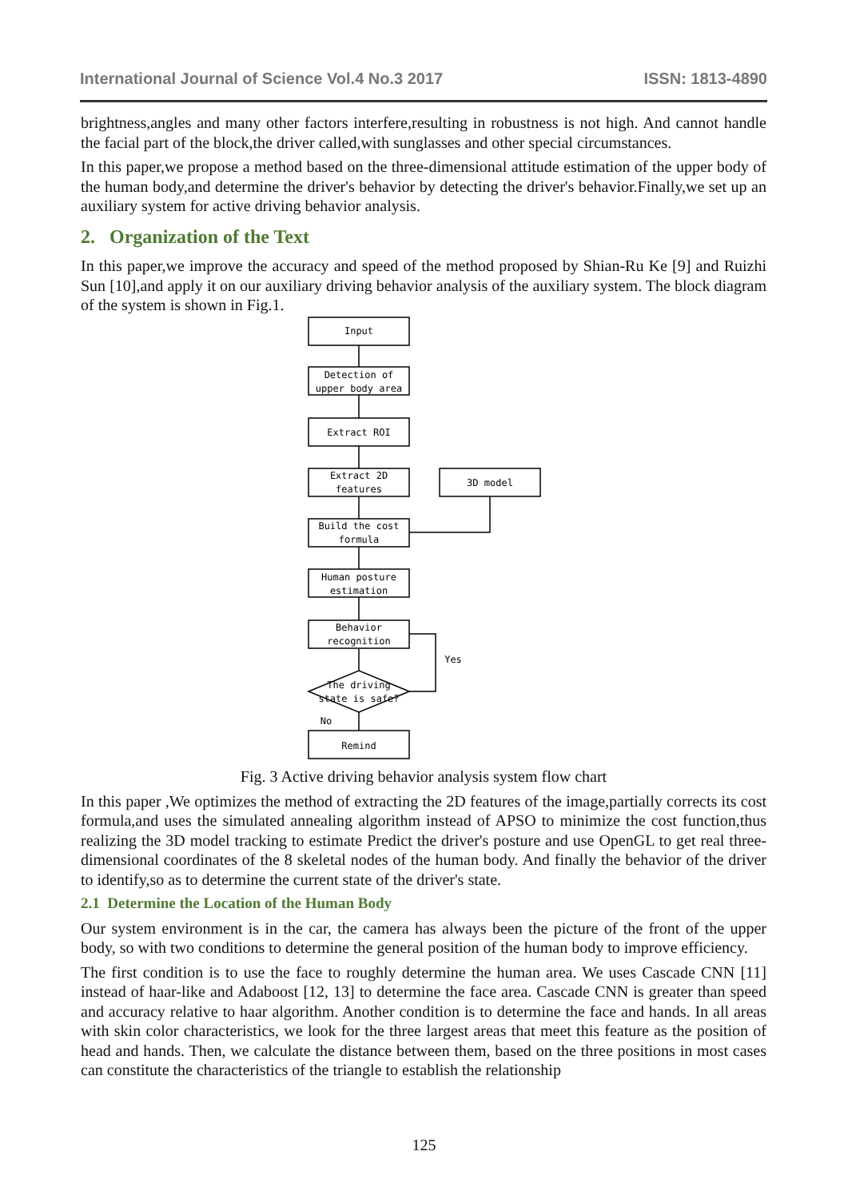International Journal of Science Vol.4 No.3 2017 ISSN: 1813-4890
brightness,angles and many other factors interfere,resulting in robustness is not high. And cannot handle the facial part of the block,the driver called,with sunglasses and other special circumstances.
In this paper,we propose a method based on the three-dimensional attitude estimation of the upper body of the human body,and determine the driver's behavior by detecting the driver's behavior.Finally,we set up an auxiliary system for active driving behavior analysis.
2. Organization of the Text
In this paper,we improve the accuracy and speed of the method proposed by Shian-Ru Ke [9] and Ruizhi Sun [10],and apply it on our auxiliary driving behavior analysis of the auxiliary system. The block diagram of the system is shown in Fig.1.
Input
Detection of
upper body area
Extract ROI
Extract 2D
features
3D model
Build the cost
formula
Human posture
estimation
Behavior
recognition
The driving
state is safe?
Yes
No
Remind
Fig. 3 Active driving behavior analysis system flow chart
In this paper ,We optimizes the method of extracting the 2D features of the image,partially corrects its cost formula,and uses the simulated annealing algorithm instead of APSO to minimize the cost function,thus realizing the 3D model tracking to estimate Predict the driver's posture and use OpenGL to get real three-dimensional coordinates of the 8 skeletal nodes of the human body. And finally the behavior of the driver to identify,so as to determine the current state of the driver's state.
2.1 Determine the Location of the Human Body
Our system environment is in the car, the camera has always been the picture of the front of the upper body, so with two conditions to determine the general position of the human body to improve efficiency.
The first condition is to use the face to roughly determine the human area. We uses Cascade CNN [11] instead of haar-like and Adaboost [12, 13] to determine the face area. Cascade CNN is greater than speed and accuracy relative to haar algorithm. Another condition is to determine the face and hands. In all areas with skin color characteristics, we look for the three largest areas that meet this feature as the position of head and hands. Then, we calculate the distance between them, based on the three positions in most cases can constitute the characteristics of the triangle to establish the relationship
125